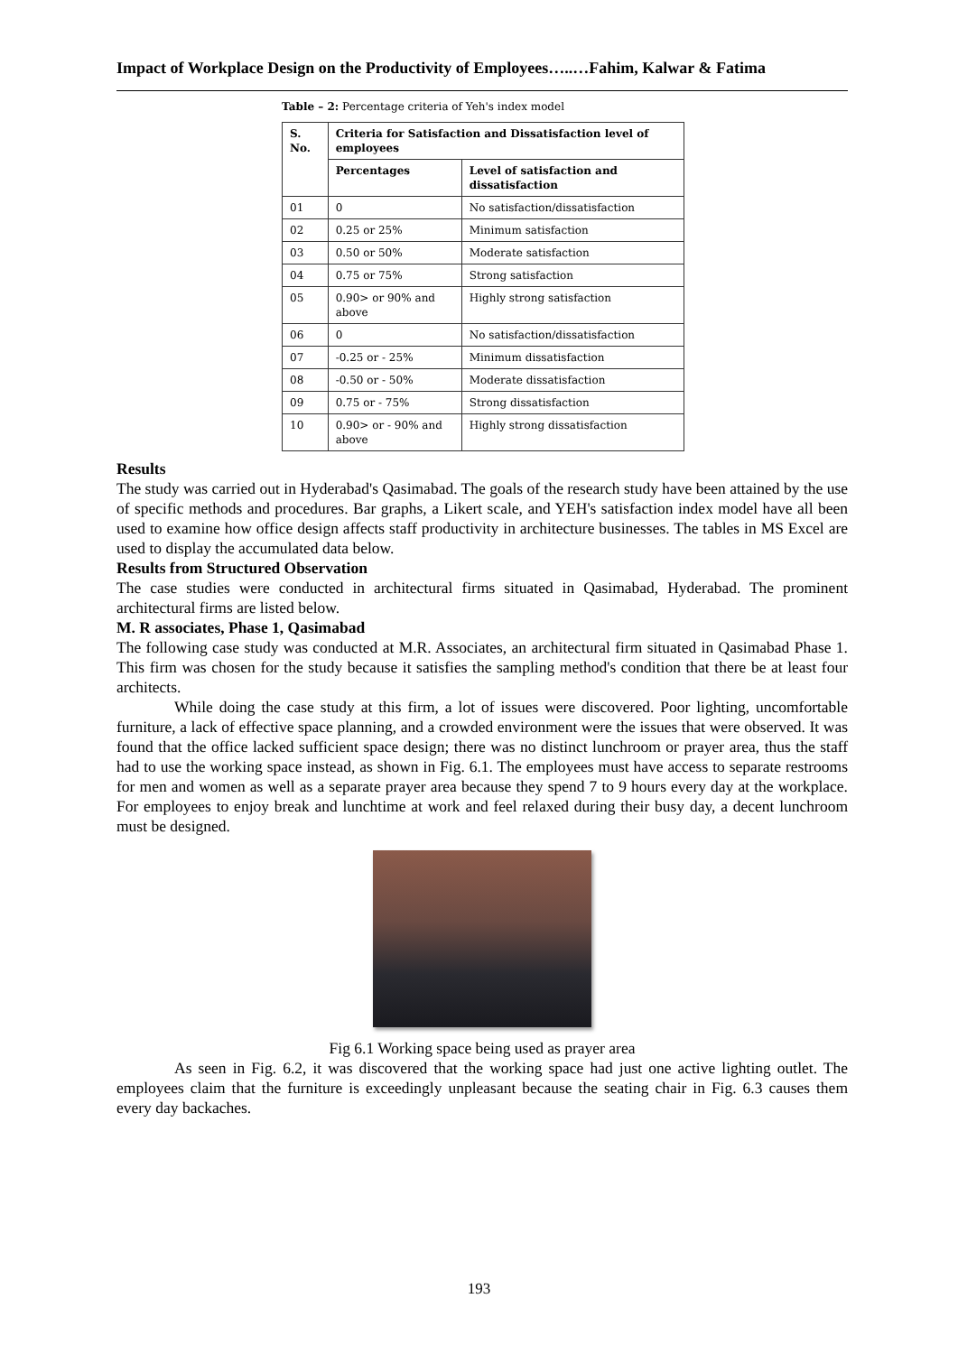Impact of Workplace Design on the Productivity of Employees…..…Fahim, Kalwar & Fatima
Table – 2: Percentage criteria of Yeh's index model
| S. No. | Criteria for Satisfaction and Dissatisfaction level of employees | |
| --- | --- | --- |
| | Percentages | Level of satisfaction and dissatisfaction |
| 01 | 0 | No satisfaction/dissatisfaction |
| 02 | 0.25 or 25% | Minimum satisfaction |
| 03 | 0.50 or 50% | Moderate satisfaction |
| 04 | 0.75 or 75% | Strong satisfaction |
| 05 | 0.90> or 90% and above | Highly strong satisfaction |
| 06 | 0 | No satisfaction/dissatisfaction |
| 07 | -0.25 or - 25% | Minimum dissatisfaction |
| 08 | -0.50 or - 50% | Moderate dissatisfaction |
| 09 | 0.75 or - 75% | Strong dissatisfaction |
| 10 | 0.90> or - 90% and above | Highly strong dissatisfaction |
Results
The study was carried out in Hyderabad's Qasimabad. The goals of the research study have been attained by the use of specific methods and procedures. Bar graphs, a Likert scale, and YEH's satisfaction index model have all been used to examine how office design affects staff productivity in architecture businesses. The tables in MS Excel are used to display the accumulated data below.
Results from Structured Observation
The case studies were conducted in architectural firms situated in Qasimabad, Hyderabad. The prominent architectural firms are listed below.
M. R associates, Phase 1, Qasimabad
The following case study was conducted at M.R. Associates, an architectural firm situated in Qasimabad Phase 1. This firm was chosen for the study because it satisfies the sampling method's condition that there be at least four architects.
While doing the case study at this firm, a lot of issues were discovered. Poor lighting, uncomfortable furniture, a lack of effective space planning, and a crowded environment were the issues that were observed. It was found that the office lacked sufficient space design; there was no distinct lunchroom or prayer area, thus the staff had to use the working space instead, as shown in Fig. 6.1. The employees must have access to separate restrooms for men and women as well as a separate prayer area because they spend 7 to 9 hours every day at the workplace. For employees to enjoy break and lunchtime at work and feel relaxed during their busy day, a decent lunchroom must be designed.
Fig 6.1 Working space being used as prayer area
As seen in Fig. 6.2, it was discovered that the working space had just one active lighting outlet. The employees claim that the furniture is exceedingly unpleasant because the seating chair in Fig. 6.3 causes them every day backaches.
193